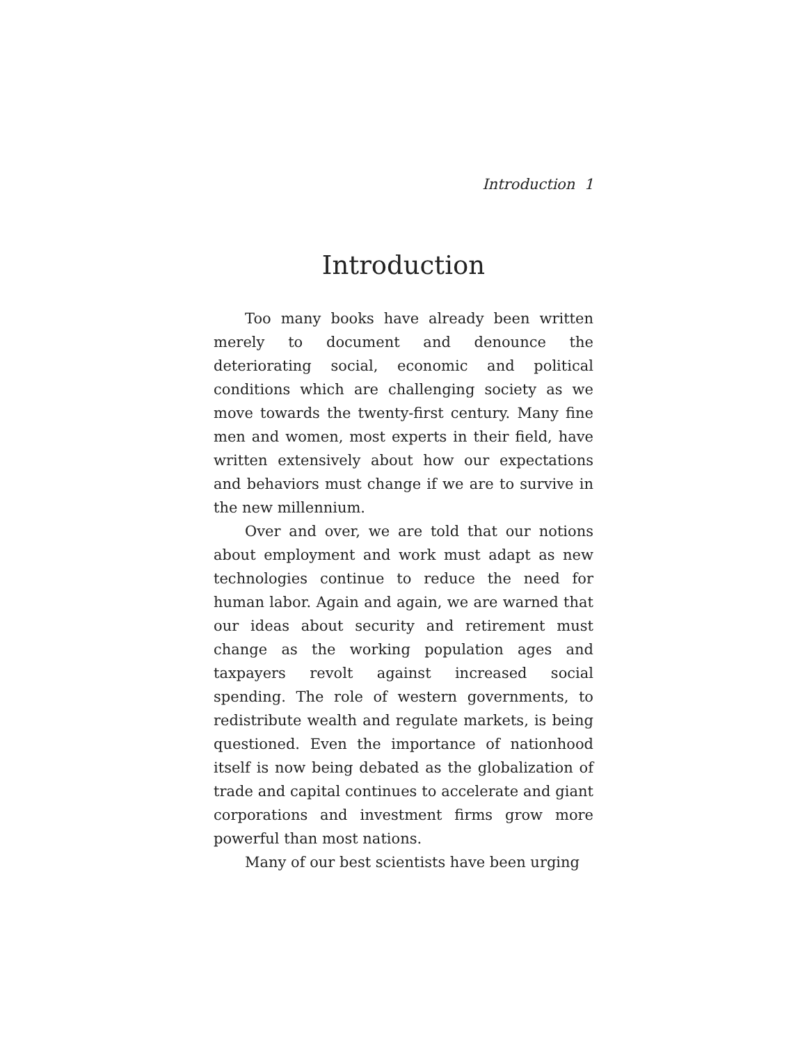Introduction 1
Introduction
Too many books have already been written merely to document and denounce the deteriorating social, economic and political conditions which are challenging society as we move towards the twenty-first century. Many fine men and women, most experts in their field, have written extensively about how our expectations and behaviors must change if we are to survive in the new millennium.
Over and over, we are told that our notions about employment and work must adapt as new technologies continue to reduce the need for human labor. Again and again, we are warned that our ideas about security and retirement must change as the working population ages and taxpayers revolt against increased social spending. The role of western governments, to redistribute wealth and regulate markets, is being questioned. Even the importance of nationhood itself is now being debated as the globalization of trade and capital continues to accelerate and giant corporations and investment firms grow more powerful than most nations.
Many of our best scientists have been urging